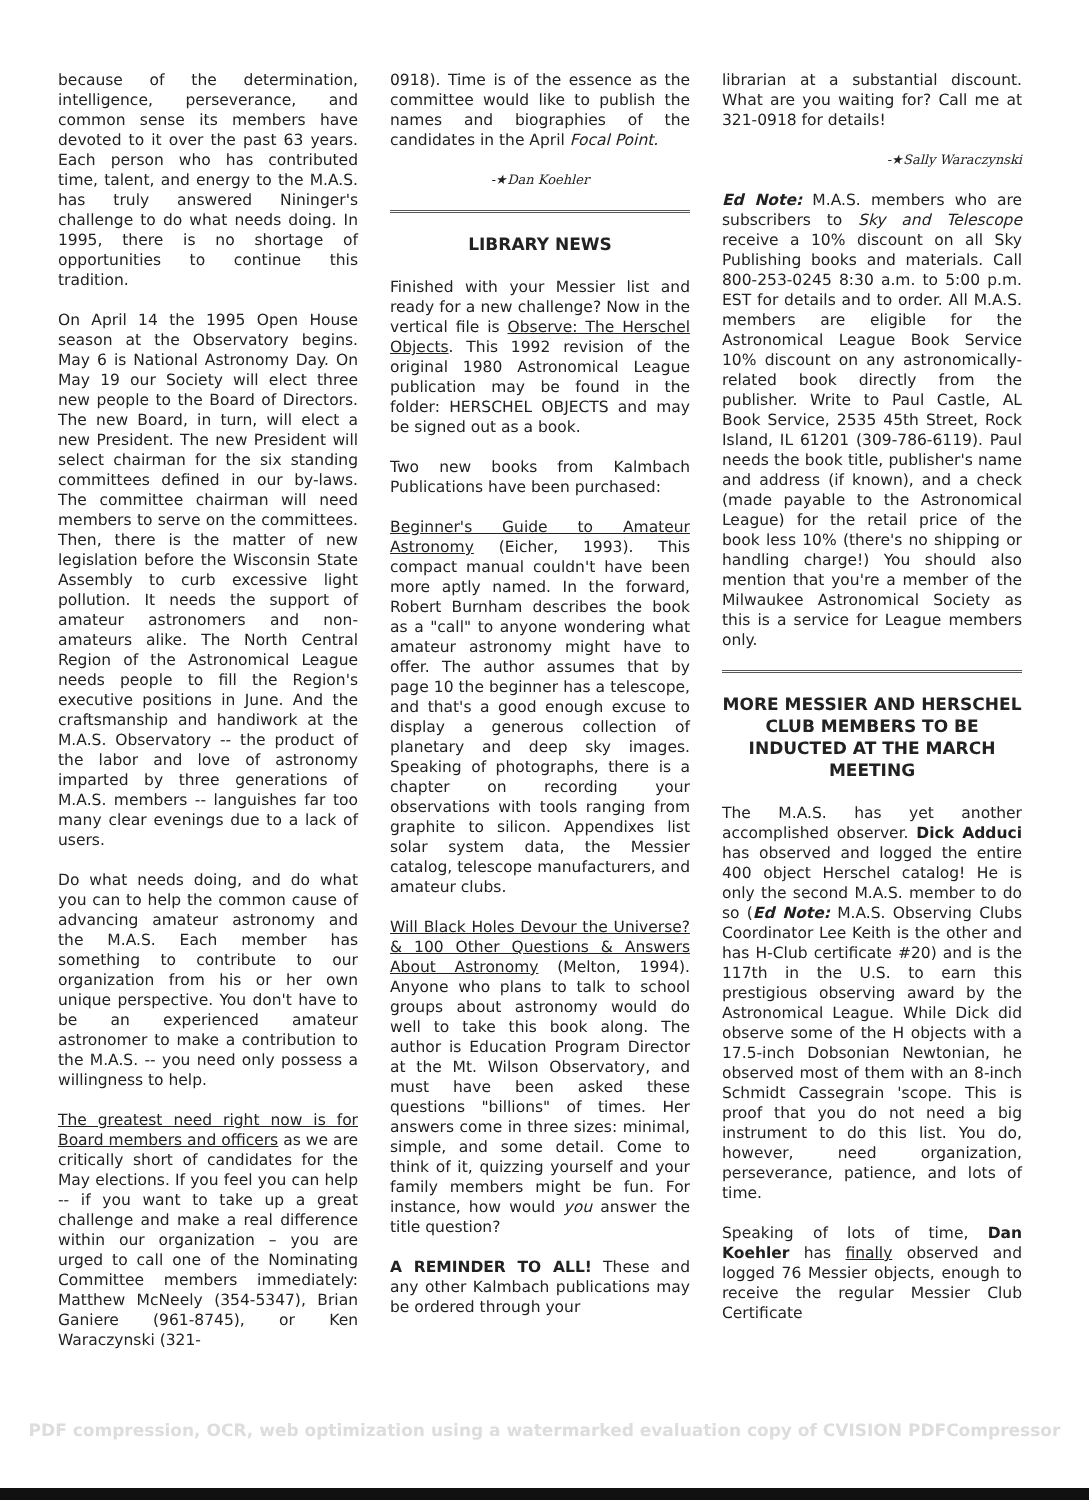because of the determination, intelligence, perseverance, and common sense its members have devoted to it over the past 63 years. Each person who has contributed time, talent, and energy to the M.A.S. has truly answered Nininger's challenge to do what needs doing. In 1995, there is no shortage of opportunities to continue this tradition.
On April 14 the 1995 Open House season at the Observatory begins. May 6 is National Astronomy Day. On May 19 our Society will elect three new people to the Board of Directors. The new Board, in turn, will elect a new President. The new President will select chairman for the six standing committees defined in our by-laws. The committee chairman will need members to serve on the committees. Then, there is the matter of new legislation before the Wisconsin State Assembly to curb excessive light pollution. It needs the support of amateur astronomers and non-amateurs alike. The North Central Region of the Astronomical League needs people to fill the Region's executive positions in June. And the craftsmanship and handiwork at the M.A.S. Observatory -- the product of the labor and love of astronomy imparted by three generations of M.A.S. members -- languishes far too many clear evenings due to a lack of users.
Do what needs doing, and do what you can to help the common cause of advancing amateur astronomy and the M.A.S. Each member has something to contribute to our organization from his or her own unique perspective. You don't have to be an experienced amateur astronomer to make a contribution to the M.A.S. -- you need only possess a willingness to help.
The greatest need right now is for Board members and officers as we are critically short of candidates for the May elections. If you feel you can help -- if you want to take up a great challenge and make a real difference within our organization – you are urged to call one of the Nominating Committee members immediately: Matthew McNeely (354-5347), Brian Ganiere (961-8745), or Ken Waraczynski (321-
0918). Time is of the essence as the committee would like to publish the names and biographies of the candidates in the April Focal Point.
-★Dan Koehler
LIBRARY NEWS
Finished with your Messier list and ready for a new challenge? Now in the vertical file is Observe: The Herschel Objects. This 1992 revision of the original 1980 Astronomical League publication may be found in the folder: HERSCHEL OBJECTS and may be signed out as a book.
Two new books from Kalmbach Publications have been purchased:
Beginner's Guide to Amateur Astronomy (Eicher, 1993). This compact manual couldn't have been more aptly named. In the forward, Robert Burnham describes the book as a "call" to anyone wondering what amateur astronomy might have to offer. The author assumes that by page 10 the beginner has a telescope, and that's a good enough excuse to display a generous collection of planetary and deep sky images. Speaking of photographs, there is a chapter on recording your observations with tools ranging from graphite to silicon. Appendixes list solar system data, the Messier catalog, telescope manufacturers, and amateur clubs.
Will Black Holes Devour the Universe? & 100 Other Questions & Answers About Astronomy (Melton, 1994). Anyone who plans to talk to school groups about astronomy would do well to take this book along. The author is Education Program Director at the Mt. Wilson Observatory, and must have been asked these questions "billions" of times. Her answers come in three sizes: minimal, simple, and some detail. Come to think of it, quizzing yourself and your family members might be fun. For instance, how would you answer the title question?
A REMINDER TO ALL! These and any other Kalmbach publications may be ordered through your
librarian at a substantial discount. What are you waiting for? Call me at 321-0918 for details!
-★Sally Waraczynski
Ed Note: M.A.S. members who are subscribers to Sky and Telescope receive a 10% discount on all Sky Publishing books and materials. Call 800-253-0245 8:30 a.m. to 5:00 p.m. EST for details and to order. All M.A.S. members are eligible for the Astronomical League Book Service 10% discount on any astronomically-related book directly from the publisher. Write to Paul Castle, AL Book Service, 2535 45th Street, Rock Island, IL 61201 (309-786-6119). Paul needs the book title, publisher's name and address (if known), and a check (made payable to the Astronomical League) for the retail price of the book less 10% (there's no shipping or handling charge!) You should also mention that you're a member of the Milwaukee Astronomical Society as this is a service for League members only.
MORE MESSIER AND HERSCHEL CLUB MEMBERS TO BE INDUCTED AT THE MARCH MEETING
The M.A.S. has yet another accomplished observer. Dick Adduci has observed and logged the entire 400 object Herschel catalog! He is only the second M.A.S. member to do so (Ed Note: M.A.S. Observing Clubs Coordinator Lee Keith is the other and has H-Club certificate #20) and is the 117th in the U.S. to earn this prestigious observing award by the Astronomical League. While Dick did observe some of the H objects with a 17.5-inch Dobsonian Newtonian, he observed most of them with an 8-inch Schmidt Cassegrain 'scope. This is proof that you do not need a big instrument to do this list. You do, however, need organization, perseverance, patience, and lots of time.
Speaking of lots of time, Dan Koehler has finally observed and logged 76 Messier objects, enough to receive the regular Messier Club Certificate
PDF compression, OCR, web optimization using a watermarked evaluation copy of CVISION PDFCompressor